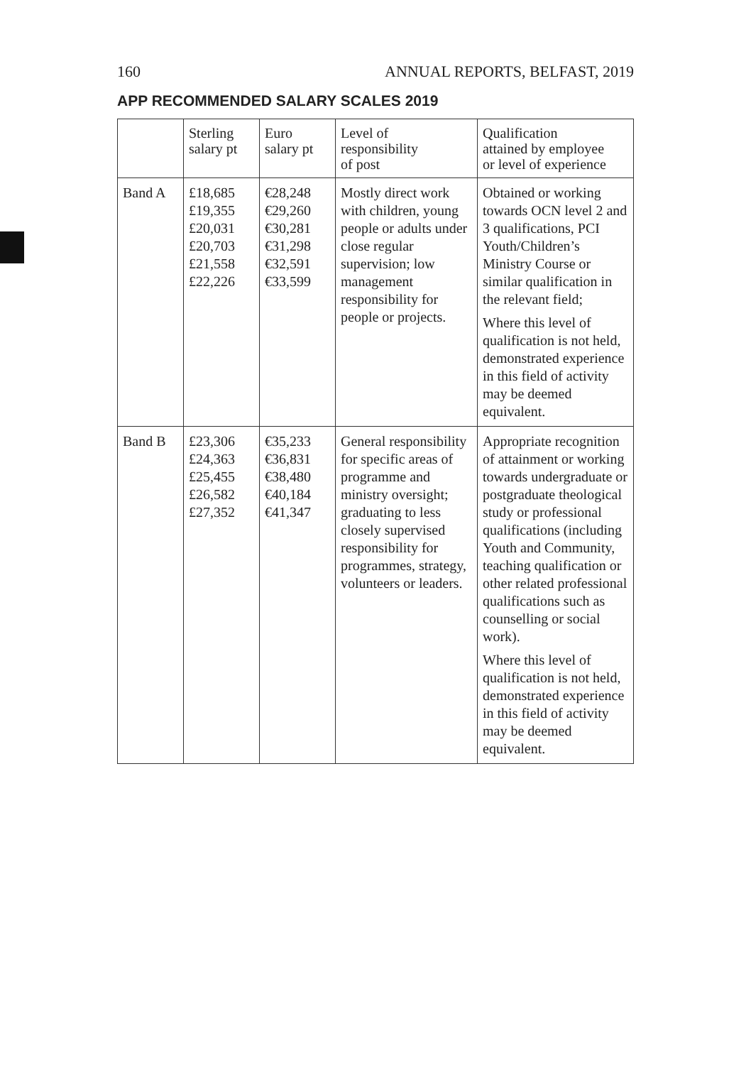160 ANNUAL REPORTS, BELFAST, 2019
APP RECOMMENDED SALARY SCALES 2019
| | Sterling salary pt | Euro salary pt | Level of responsibility of post | Qualification attained by employee or level of experience |
| --- | --- | --- | --- | --- |
| Band A | £18,685 £19,355 £20,031 £20,703 £21,558 £22,226 | €28,248 €29,260 €30,281 €31,298 €32,591 €33,599 | Mostly direct work with children, young people or adults under close regular supervision; low management responsibility for people or projects. | Obtained or working towards OCN level 2 and 3 qualifications, PCI Youth/Children’s Ministry Course or similar qualification in the relevant field; Where this level of qualification is not held, demonstrated experience in this field of activity may be deemed equivalent. |
| Band B | £23,306 £24,363 £25,455 £26,582 £27,352 | €35,233 €36,831 €38,480 €40,184 €41,347 | General responsibility for specific areas of programme and ministry oversight; graduating to less closely supervised responsibility for programmes, strategy, volunteers or leaders. | Appropriate recognition of attainment or working towards undergraduate or postgraduate theological study or professional qualifications (including Youth and Community, teaching qualification or other related professional qualifications such as counselling or social work). Where this level of qualification is not held, demonstrated experience in this field of activity may be deemed equivalent. |